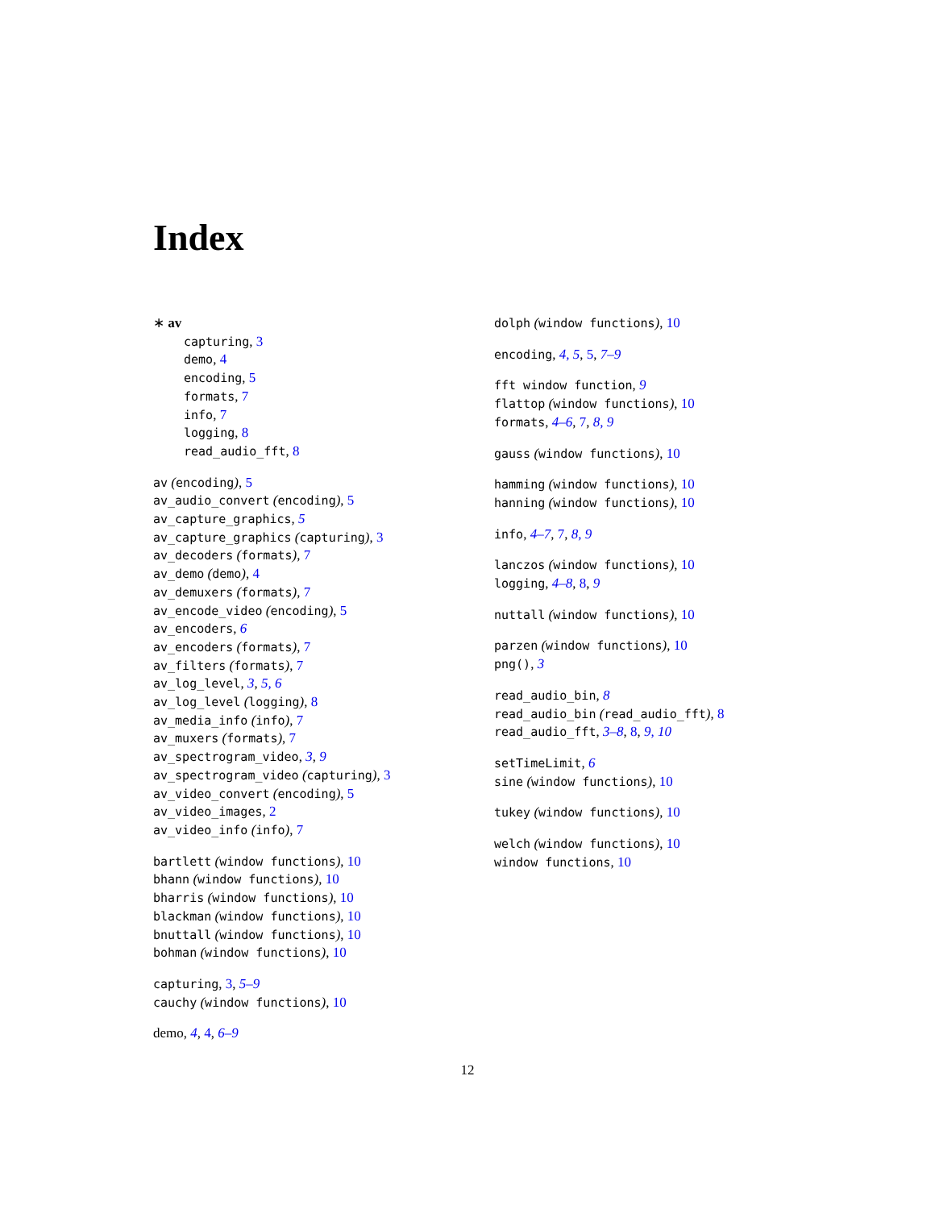Index
∗ av
capturing, 3
demo, 4
encoding, 5
formats, 7
info, 7
logging, 8
read_audio_fft, 8
av (encoding), 5
av_audio_convert (encoding), 5
av_capture_graphics, 5
av_capture_graphics (capturing), 3
av_decoders (formats), 7
av_demo (demo), 4
av_demuxers (formats), 7
av_encode_video (encoding), 5
av_encoders, 6
av_encoders (formats), 7
av_filters (formats), 7
av_log_level, 3, 5, 6
av_log_level (logging), 8
av_media_info (info), 7
av_muxers (formats), 7
av_spectrogram_video, 3, 9
av_spectrogram_video (capturing), 3
av_video_convert (encoding), 5
av_video_images, 2
av_video_info (info), 7
bartlett (window functions), 10
bhann (window functions), 10
bharris (window functions), 10
blackman (window functions), 10
bnuttall (window functions), 10
bohman (window functions), 10
capturing, 3, 5–9
cauchy (window functions), 10
demo, 4, 4, 6–9
dolph (window functions), 10
encoding, 4, 5, 5, 7–9
fft window function, 9
flattop (window functions), 10
formats, 4–6, 7, 8, 9
gauss (window functions), 10
hamming (window functions), 10
hanning (window functions), 10
info, 4–7, 7, 8, 9
lanczos (window functions), 10
logging, 4–8, 8, 9
nuttall (window functions), 10
parzen (window functions), 10
png(), 3
read_audio_bin, 8
read_audio_bin (read_audio_fft), 8
read_audio_fft, 3–8, 8, 9, 10
setTimeLimit, 6
sine (window functions), 10
tukey (window functions), 10
welch (window functions), 10
window functions, 10
12